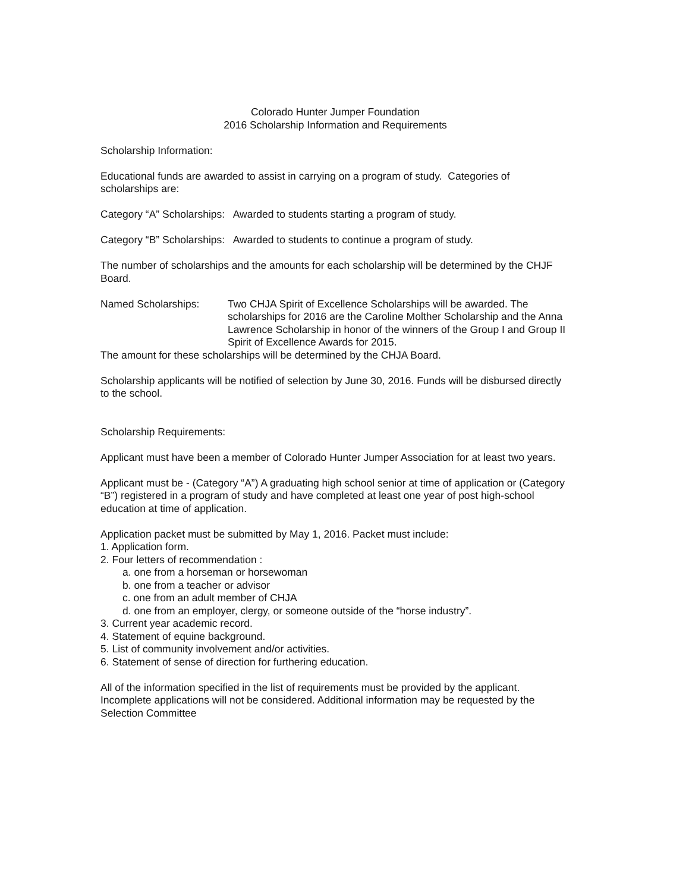Colorado Hunter Jumper Foundation
2016 Scholarship Information and Requirements
Scholarship Information:
Educational funds are awarded to assist in carrying on a program of study. Categories of scholarships are:
Category “A” Scholarships: Awarded to students starting a program of study.
Category “B” Scholarships: Awarded to students to continue a program of study.
The number of scholarships and the amounts for each scholarship will be determined by the CHJF Board.
Named Scholarships: Two CHJA Spirit of Excellence Scholarships will be awarded. The scholarships for 2016 are the Caroline Molther Scholarship and the Anna Lawrence Scholarship in honor of the winners of the Group I and Group II Spirit of Excellence Awards for 2015.
The amount for these scholarships will be determined by the CHJA Board.
Scholarship applicants will be notified of selection by June 30, 2016. Funds will be disbursed directly to the school.
Scholarship Requirements:
Applicant must have been a member of Colorado Hunter Jumper Association for at least two years.
Applicant must be - (Category “A”) A graduating high school senior at time of application or (Category “B”) registered in a program of study and have completed at least one year of post high-school education at time of application.
Application packet must be submitted by May 1, 2016. Packet must include:
1. Application form.
2. Four letters of recommendation :
a. one from a horseman or horsewoman
b. one from a teacher or advisor
c. one from an adult member of CHJA
d. one from an employer, clergy, or someone outside of the “horse industry”.
3. Current year academic record.
4. Statement of equine background.
5. List of community involvement and/or activities.
6. Statement of sense of direction for furthering education.
All of the information specified in the list of requirements must be provided by the applicant. Incomplete applications will not be considered. Additional information may be requested by the Selection Committee